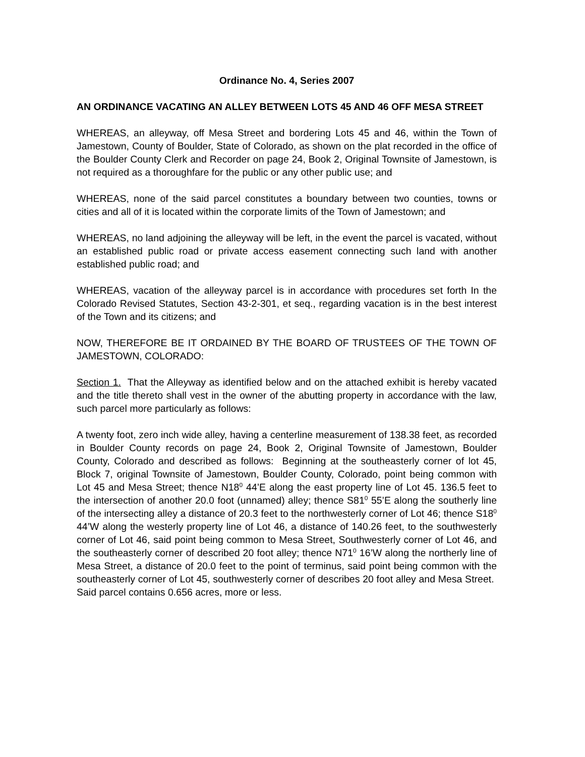Ordinance No. 4, Series 2007
AN ORDINANCE VACATING AN ALLEY BETWEEN LOTS 45 AND 46 OFF MESA STREET
WHEREAS, an alleyway, off Mesa Street and bordering Lots 45 and 46, within the Town of Jamestown, County of Boulder, State of Colorado, as shown on the plat recorded in the office of the Boulder County Clerk and Recorder on page 24, Book 2, Original Townsite of Jamestown, is not required as a thoroughfare for the public or any other public use; and
WHEREAS, none of the said parcel constitutes a boundary between two counties, towns or cities and all of it is located within the corporate limits of the Town of Jamestown; and
WHEREAS, no land adjoining the alleyway will be left, in the event the parcel is vacated, without an established public road or private access easement connecting such land with another established public road; and
WHEREAS, vacation of the alleyway parcel is in accordance with procedures set forth In the Colorado Revised Statutes, Section 43-2-301, et seq., regarding vacation is in the best interest of the Town and its citizens; and
NOW, THEREFORE BE IT ORDAINED BY THE BOARD OF TRUSTEES OF THE TOWN OF JAMESTOWN, COLORADO:
Section 1. That the Alleyway as identified below and on the attached exhibit is hereby vacated and the title thereto shall vest in the owner of the abutting property in accordance with the law, such parcel more particularly as follows:
A twenty foot, zero inch wide alley, having a centerline measurement of 138.38 feet, as recorded in Boulder County records on page 24, Book 2, Original Townsite of Jamestown, Boulder County, Colorado and described as follows: Beginning at the southeasterly corner of lot 45, Block 7, original Townsite of Jamestown, Boulder County, Colorado, point being common with Lot 45 and Mesa Street; thence N18<sup>0</sup> 44’E along the east property line of Lot 45. 136.5 feet to the intersection of another 20.0 foot (unnamed) alley; thence S81<sup>0</sup> 55’E along the southerly line of the intersecting alley a distance of 20.3 feet to the northwesterly corner of Lot 46; thence S18<sup>0</sup> 44’W along the westerly property line of Lot 46, a distance of 140.26 feet, to the southwesterly corner of Lot 46, said point being common to Mesa Street, Southwesterly corner of Lot 46, and the southeasterly corner of described 20 foot alley; thence N71<sup>0</sup> 16’W along the northerly line of Mesa Street, a distance of 20.0 feet to the point of terminus, said point being common with the southeasterly corner of Lot 45, southwesterly corner of describes 20 foot alley and Mesa Street. Said parcel contains 0.656 acres, more or less.